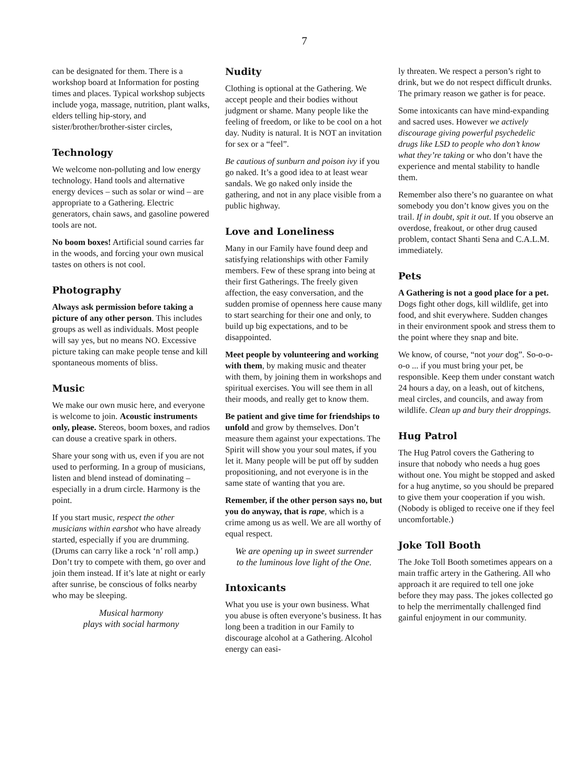7
can be designated for them. There is a workshop board at Information for posting times and places. Typical workshop subjects include yoga, massage, nutrition, plant walks, elders telling hip-story, and sister/brother/brother-sister circles,
Technology
We welcome non-polluting and low energy technology. Hand tools and alternative energy devices – such as solar or wind – are appropriate to a Gathering. Electric generators, chain saws, and gasoline powered tools are not.
No boom boxes! Artificial sound carries far in the woods, and forcing your own musical tastes on others is not cool.
Photography
Always ask permission before taking a picture of any other person. This includes groups as well as individuals. Most people will say yes, but no means NO. Excessive picture taking can make people tense and kill spontaneous moments of bliss.
Music
We make our own music here, and everyone is welcome to join. Acoustic instruments only, please. Stereos, boom boxes, and radios can douse a creative spark in others.
Share your song with us, even if you are not used to performing. In a group of musicians, listen and blend instead of dominating – especially in a drum circle. Harmony is the point.
If you start music, respect the other musicians within earshot who have already started, especially if you are drumming. (Drums can carry like a rock ‘n’ roll amp.) Don’t try to compete with them, go over and join them instead. If it’s late at night or early after sunrise, be conscious of folks nearby who may be sleeping.
Musical harmony
plays with social harmony
Nudity
Clothing is optional at the Gathering. We accept people and their bodies without judgment or shame. Many people like the feeling of freedom, or like to be cool on a hot day. Nudity is natural. It is NOT an invitation for sex or a “feel”.
Be cautious of sunburn and poison ivy if you go naked. It’s a good idea to at least wear sandals. We go naked only inside the gathering, and not in any place visible from a public highway.
Love and Loneliness
Many in our Family have found deep and satisfying relationships with other Family members. Few of these sprang into being at their first Gatherings. The freely given affection, the easy conversation, and the sudden promise of openness here cause many to start searching for their one and only, to build up big expectations, and to be disappointed.
Meet people by volunteering and working with them, by making music and theater with them, by joining them in workshops and spiritual exercises. You will see them in all their moods, and really get to know them.
Be patient and give time for friendships to unfold and grow by themselves. Don’t measure them against your expectations. The Spirit will show you your soul mates, if you let it. Many people will be put off by sudden propositioning, and not everyone is in the same state of wanting that you are.
Remember, if the other person says no, but you do anyway, that is rape, which is a crime among us as well. We are all worthy of equal respect.
We are opening up in sweet surrender
to the luminous love light of the One.
Intoxicants
What you use is your own business. What you abuse is often everyone’s business. It has long been a tradition in our Family to discourage alcohol at a Gathering. Alcohol energy can easi-
ly threaten. We respect a person’s right to drink, but we do not respect difficult drunks. The primary reason we gather is for peace.
Some intoxicants can have mind-expanding and sacred uses. However we actively discourage giving powerful psychedelic drugs like LSD to people who don’t know what they’re taking or who don’t have the experience and mental stability to handle them.
Remember also there’s no guarantee on what somebody you don’t know gives you on the trail. If in doubt, spit it out. If you observe an overdose, freakout, or other drug caused problem, contact Shanti Sena and C.A.L.M. immediately.
Pets
A Gathering is not a good place for a pet. Dogs fight other dogs, kill wildlife, get into food, and shit everywhere. Sudden changes in their environment spook and stress them to the point where they snap and bite.
We know, of course, “not your dog”. So-o-o-o-o ... if you must bring your pet, be responsible. Keep them under constant watch 24 hours a day, on a leash, out of kitchens, meal circles, and councils, and away from wildlife. Clean up and bury their droppings.
Hug Patrol
The Hug Patrol covers the Gathering to insure that nobody who needs a hug goes without one. You might be stopped and asked for a hug anytime, so you should be prepared to give them your cooperation if you wish. (Nobody is obliged to receive one if they feel uncomfortable.)
Joke Toll Booth
The Joke Toll Booth sometimes appears on a main traffic artery in the Gathering. All who approach it are required to tell one joke before they may pass. The jokes collected go to help the merrimentally challenged find gainful enjoyment in our community.